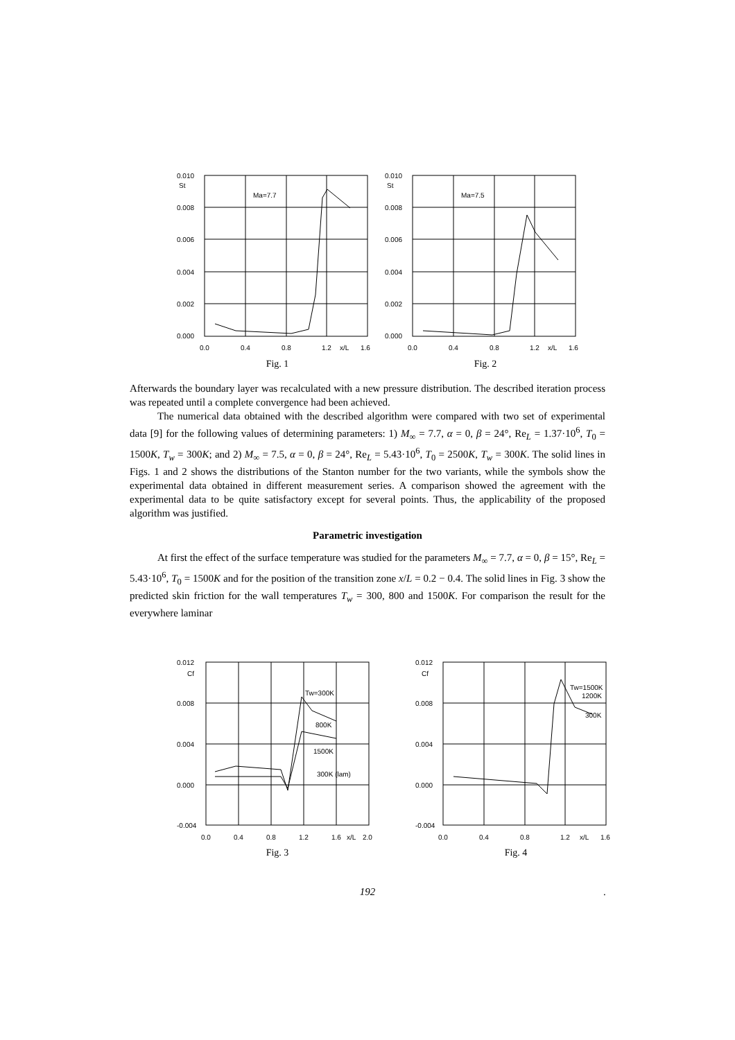0.010
St
Ma=7.7
0.008
0.006
0.004
0.002
0.000
0.0
0.4
0.8
1.2
x/L
1.6
Fig. 1
0.010
St
Ma=7.5
0.008
0.006
0.004
0.002
0.000
0.0
0.4
0.8
1.2
x/L
1.6
Fig. 2
Afterwards the boundary layer was recalculated with a new pressure distribution. The described iteration process was repeated until a complete convergence had been achieved.
The numerical data obtained with the described algorithm were compared with two set of experimental data [9] for the following values of determining parameters: 1) M<sub>∞</sub> = 7.7, α = 0, β = 24°, Re<sub>L</sub> = 1.37·10<sup>6</sup>, T<sub>0</sub> = 1500K, T<sub>w</sub> = 300K; and 2) M<sub>∞</sub> = 7.5, α = 0, β = 24°, Re<sub>L</sub> = 5.43·10<sup>6</sup>, T<sub>0</sub> = 2500K, T<sub>w</sub> = 300K. The solid lines in Figs. 1 and 2 shows the distributions of the Stanton number for the two variants, while the symbols show the experimental data obtained in different measurement series. A comparison showed the agreement with the experimental data to be quite satisfactory except for several points. Thus, the applicability of the proposed algorithm was justified.
Parametric investigation
At first the effect of the surface temperature was studied for the parameters M<sub>∞</sub> = 7.7, α = 0, β = 15°, Re<sub>L</sub> = 5.43·10<sup>6</sup>, T<sub>0</sub> = 1500K and for the position of the transition zone x/L = 0.2 − 0.4. The solid lines in Fig. 3 show the predicted skin friction for the wall temperatures T<sub>w</sub> = 300, 800 and 1500K. For comparison the result for the everywhere laminar
0.012
Cf
Tw=300K
800K
1500K
300K (lam)
0.008
0.004
0.000
-0.004
0.0
0.4
0.8
1.2
1.6
x/L
2.0
Fig. 3
0.012
Cf
Tw=1500K
1200K
300K
0.008
0.004
0.000
-0.004
0.0
0.4
0.8
1.2
x/L
1.6
Fig. 4
192 .